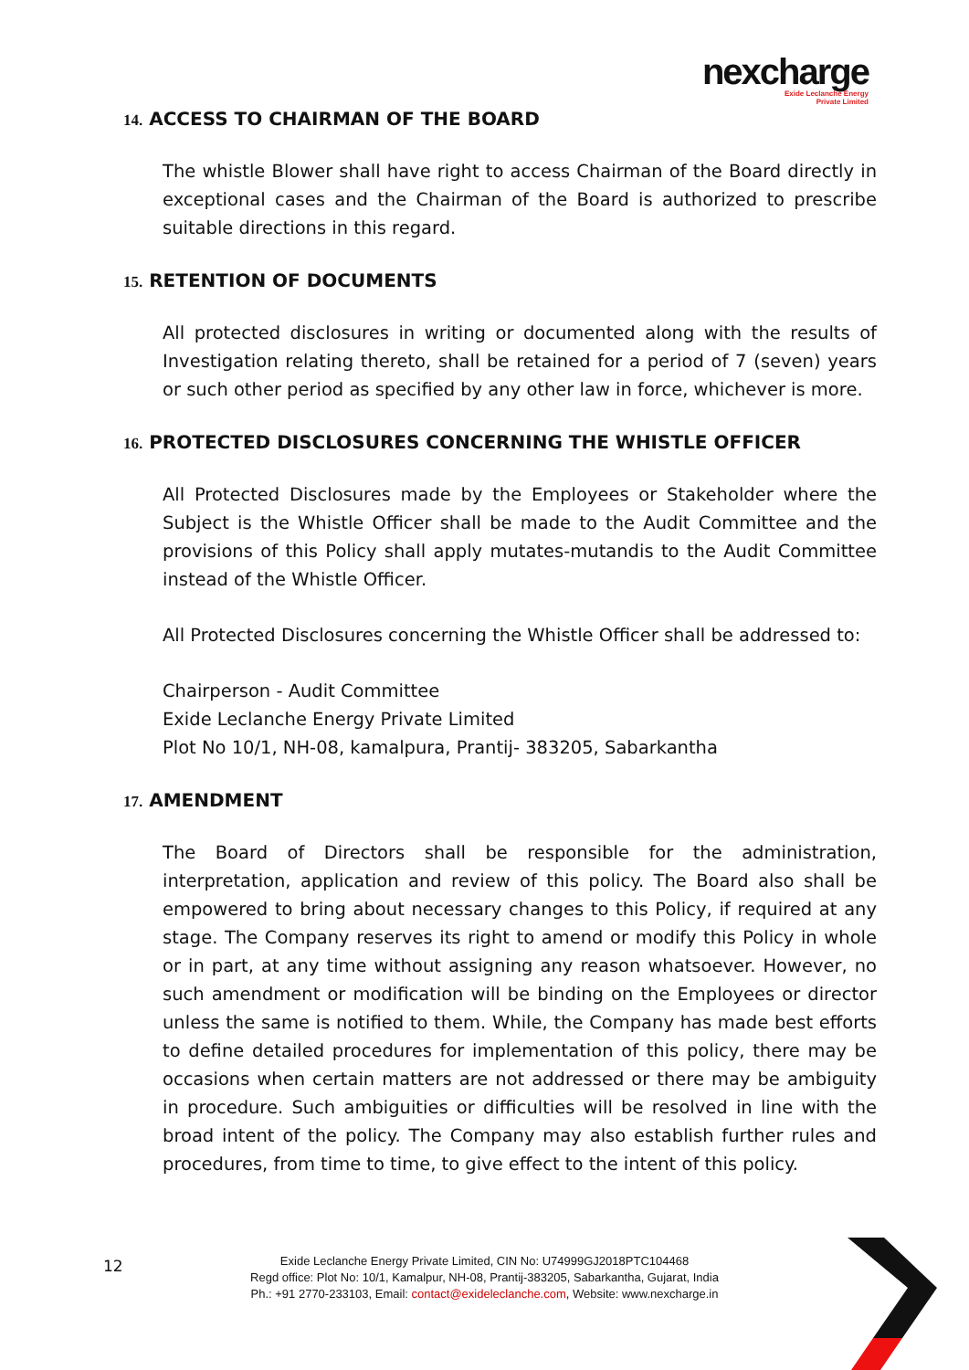nexcharge
Exide Leclanche Energy
Private Limited
14. ACCESS TO CHAIRMAN OF THE BOARD
The whistle Blower shall have right to access Chairman of the Board directly in exceptional cases and the Chairman of the Board is authorized to prescribe suitable directions in this regard.
15. RETENTION OF DOCUMENTS
All protected disclosures in writing or documented along with the results of Investigation relating thereto, shall be retained for a period of 7 (seven) years or such other period as specified by any other law in force, whichever is more.
16. PROTECTED DISCLOSURES CONCERNING THE WHISTLE OFFICER
All Protected Disclosures made by the Employees or Stakeholder where the Subject is the Whistle Officer shall be made to the Audit Committee and the provisions of this Policy shall apply mutates-mutandis to the Audit Committee instead of the Whistle Officer.
All Protected Disclosures concerning the Whistle Officer shall be addressed to:
Chairperson - Audit Committee
Exide Leclanche Energy Private Limited
Plot No 10/1, NH-08, kamalpura, Prantij- 383205, Sabarkantha
17. AMENDMENT
The Board of Directors shall be responsible for the administration, interpretation, application and review of this policy. The Board also shall be empowered to bring about necessary changes to this Policy, if required at any stage. The Company reserves its right to amend or modify this Policy in whole or in part, at any time without assigning any reason whatsoever. However, no such amendment or modification will be binding on the Employees or director unless the same is notified to them. While, the Company has made best efforts to define detailed procedures for implementation of this policy, there may be occasions when certain matters are not addressed or there may be ambiguity in procedure. Such ambiguities or difficulties will be resolved in line with the broad intent of the policy. The Company may also establish further rules and procedures, from time to time, to give effect to the intent of this policy.
12
Exide Leclanche Energy Private Limited, CIN No: U74999GJ2018PTC104468
Regd office: Plot No: 10/1, Kamalpur, NH-08, Prantij-383205, Sabarkantha, Gujarat, India
Ph.: +91 2770-233103, Email: contact@exideleclanche.com, Website: www.nexcharge.in